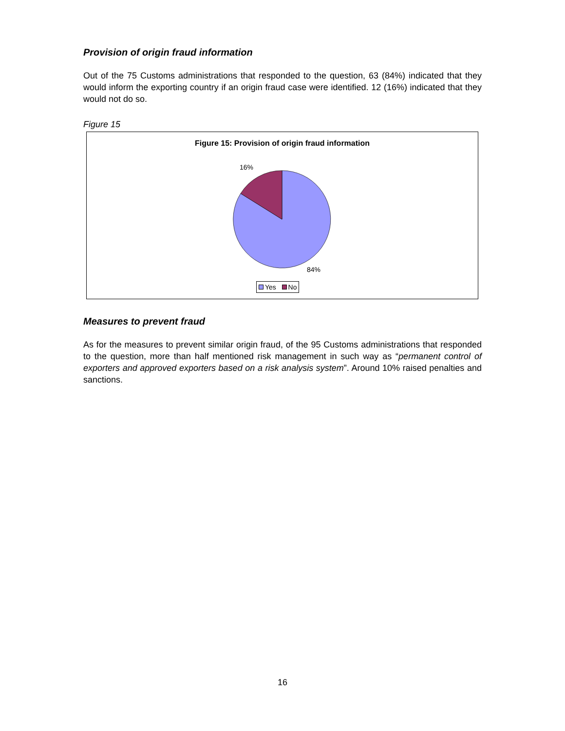Provision of origin fraud information
Out of the 75 Customs administrations that responded to the question, 63 (84%) indicated that they would inform the exporting country if an origin fraud case were identified. 12 (16%) indicated that they would not do so.
Figure 15
Figure 15: Provision of origin fraud information
16%
84%
Yes No
Measures to prevent fraud
As for the measures to prevent similar origin fraud, of the 95 Customs administrations that responded to the question, more than half mentioned risk management in such way as “permanent control of exporters and approved exporters based on a risk analysis system”. Around 10% raised penalties and sanctions.
16